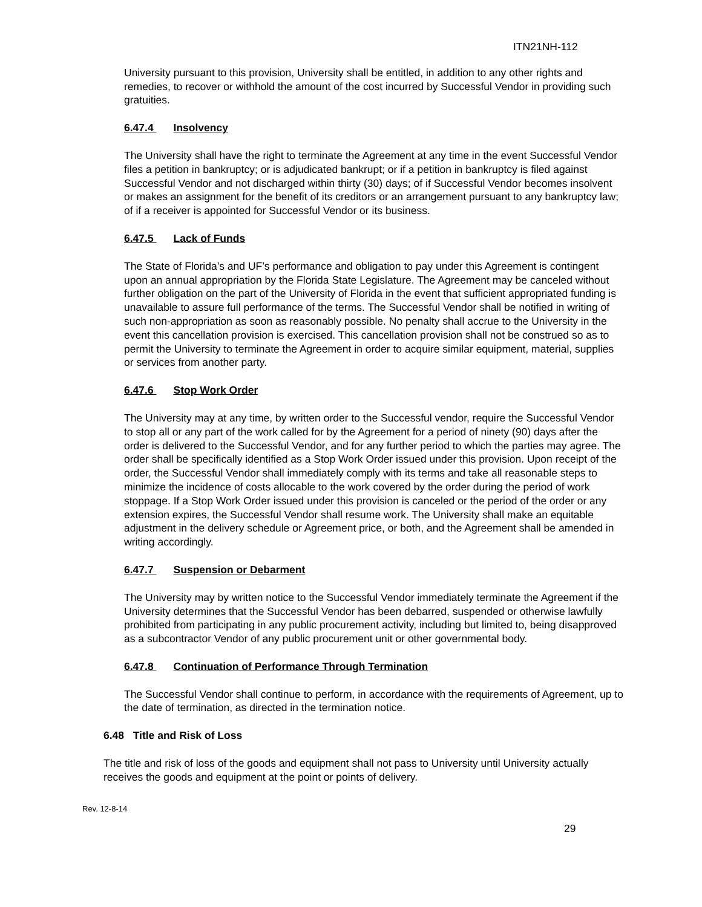ITN21NH-112
University pursuant to this provision, University shall be entitled, in addition to any other rights and remedies, to recover or withhold the amount of the cost incurred by Successful Vendor in providing such gratuities.
6.47.4 Insolvency
The University shall have the right to terminate the Agreement at any time in the event Successful Vendor files a petition in bankruptcy; or is adjudicated bankrupt; or if a petition in bankruptcy is filed against Successful Vendor and not discharged within thirty (30) days; of if Successful Vendor becomes insolvent or makes an assignment for the benefit of its creditors or an arrangement pursuant to any bankruptcy law; of if a receiver is appointed for Successful Vendor or its business.
6.47.5 Lack of Funds
The State of Florida’s and UF’s performance and obligation to pay under this Agreement is contingent upon an annual appropriation by the Florida State Legislature. The Agreement may be canceled without further obligation on the part of the University of Florida in the event that sufficient appropriated funding is unavailable to assure full performance of the terms. The Successful Vendor shall be notified in writing of such non-appropriation as soon as reasonably possible. No penalty shall accrue to the University in the event this cancellation provision is exercised. This cancellation provision shall not be construed so as to permit the University to terminate the Agreement in order to acquire similar equipment, material, supplies or services from another party.
6.47.6 Stop Work Order
The University may at any time, by written order to the Successful vendor, require the Successful Vendor to stop all or any part of the work called for by the Agreement for a period of ninety (90) days after the order is delivered to the Successful Vendor, and for any further period to which the parties may agree. The order shall be specifically identified as a Stop Work Order issued under this provision. Upon receipt of the order, the Successful Vendor shall immediately comply with its terms and take all reasonable steps to minimize the incidence of costs allocable to the work covered by the order during the period of work stoppage. If a Stop Work Order issued under this provision is canceled or the period of the order or any extension expires, the Successful Vendor shall resume work. The University shall make an equitable adjustment in the delivery schedule or Agreement price, or both, and the Agreement shall be amended in writing accordingly.
6.47.7 Suspension or Debarment
The University may by written notice to the Successful Vendor immediately terminate the Agreement if the University determines that the Successful Vendor has been debarred, suspended or otherwise lawfully prohibited from participating in any public procurement activity, including but limited to, being disapproved as a subcontractor Vendor of any public procurement unit or other governmental body.
6.47.8 Continuation of Performance Through Termination
The Successful Vendor shall continue to perform, in accordance with the requirements of Agreement, up to the date of termination, as directed in the termination notice.
6.48 Title and Risk of Loss
The title and risk of loss of the goods and equipment shall not pass to University until University actually receives the goods and equipment at the point or points of delivery.
Rev. 12-8-14
29